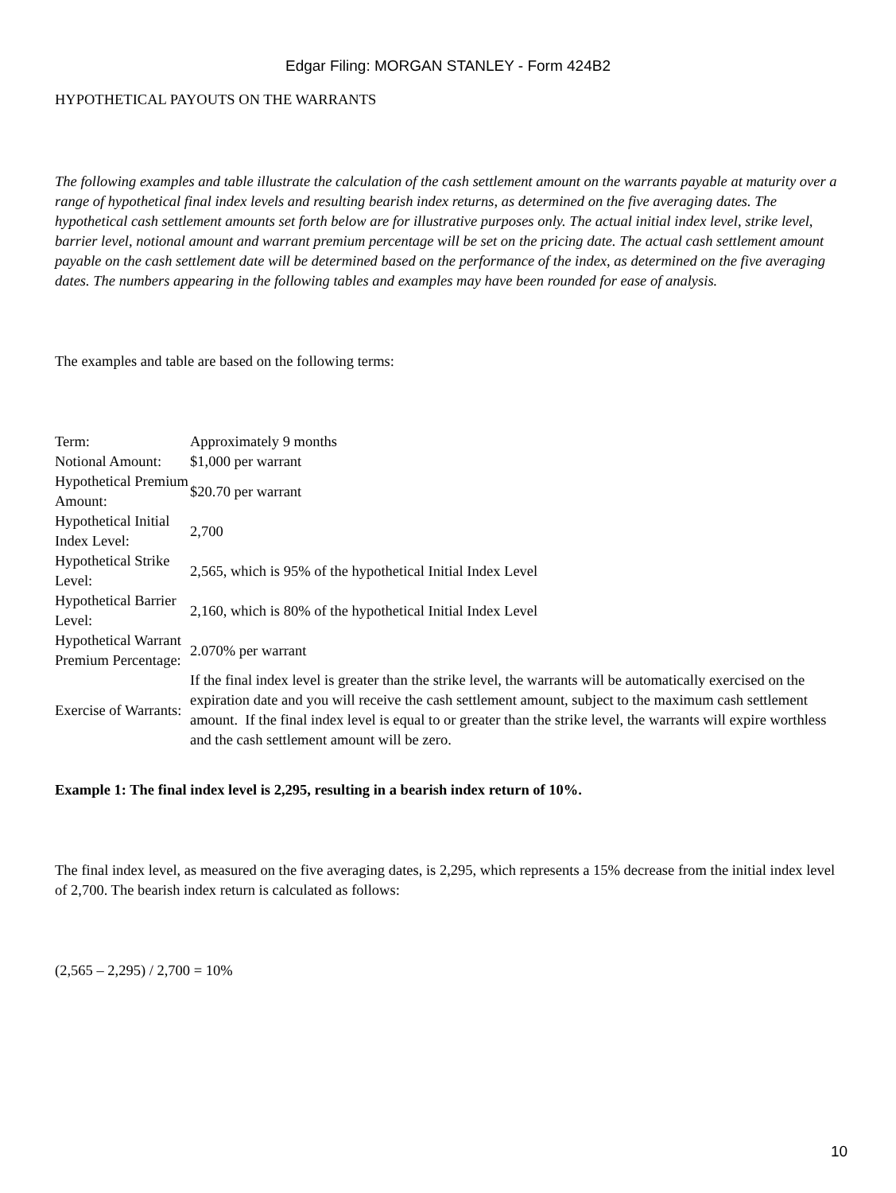Edgar Filing: MORGAN STANLEY - Form 424B2
HYPOTHETICAL PAYOUTS ON THE WARRANTS
The following examples and table illustrate the calculation of the cash settlement amount on the warrants payable at maturity over a range of hypothetical final index levels and resulting bearish index returns, as determined on the five averaging dates. The hypothetical cash settlement amounts set forth below are for illustrative purposes only. The actual initial index level, strike level, barrier level, notional amount and warrant premium percentage will be set on the pricing date. The actual cash settlement amount payable on the cash settlement date will be determined based on the performance of the index, as determined on the five averaging dates. The numbers appearing in the following tables and examples may have been rounded for ease of analysis.
The examples and table are based on the following terms:
| Term: | Approximately 9 months |
| Notional Amount: | $1,000 per warrant |
| Hypothetical Premium Amount: | $20.70 per warrant |
| Hypothetical Initial Index Level: | 2,700 |
| Hypothetical Strike Level: | 2,565, which is 95% of the hypothetical Initial Index Level |
| Hypothetical Barrier Level: | 2,160, which is 80% of the hypothetical Initial Index Level |
| Hypothetical Warrant Premium Percentage: | 2.070% per warrant |
| Exercise of Warrants: | If the final index level is greater than the strike level, the warrants will be automatically exercised on the expiration date and you will receive the cash settlement amount, subject to the maximum cash settlement amount. If the final index level is equal to or greater than the strike level, the warrants will expire worthless and the cash settlement amount will be zero. |
Example 1: The final index level is 2,295, resulting in a bearish index return of 10%.
The final index level, as measured on the five averaging dates, is 2,295, which represents a 15% decrease from the initial index level of 2,700. The bearish index return is calculated as follows:
(2,565 – 2,295) / 2,700 = 10%
10